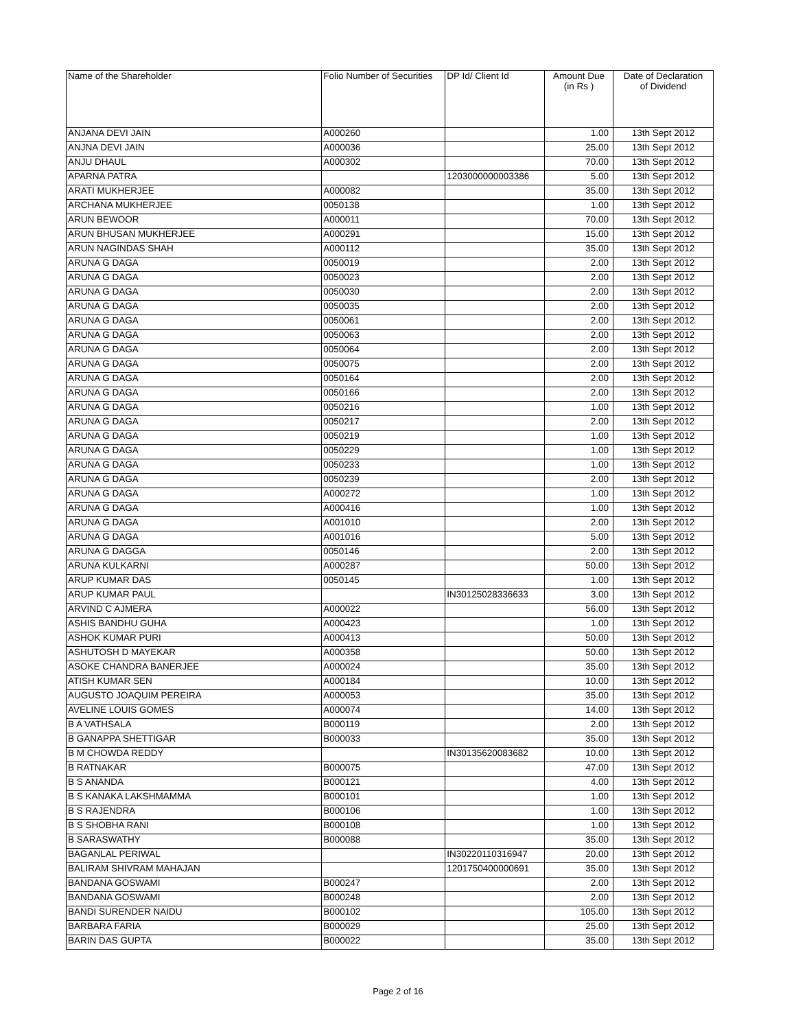| Name of the Shareholder | Folio Number of Securities | DP Id/ Client Id | Amount Due (in Rs ) | Date of Declaration of Dividend |
| --- | --- | --- | --- | --- |
| ANJANA DEVI JAIN | A000260 | | 1.00 | 13th Sept 2012 |
| ANJNA DEVI JAIN | A000036 | | 25.00 | 13th Sept 2012 |
| ANJU DHAUL | A000302 | | 70.00 | 13th Sept 2012 |
| APARNA PATRA | | 1203000000003386 | 5.00 | 13th Sept 2012 |
| ARATI MUKHERJEE | A000082 | | 35.00 | 13th Sept 2012 |
| ARCHANA MUKHERJEE | 0050138 | | 1.00 | 13th Sept 2012 |
| ARUN BEWOOR | A000011 | | 70.00 | 13th Sept 2012 |
| ARUN BHUSAN MUKHERJEE | A000291 | | 15.00 | 13th Sept 2012 |
| ARUN NAGINDAS SHAH | A000112 | | 35.00 | 13th Sept 2012 |
| ARUNA G DAGA | 0050019 | | 2.00 | 13th Sept 2012 |
| ARUNA G DAGA | 0050023 | | 2.00 | 13th Sept 2012 |
| ARUNA G DAGA | 0050030 | | 2.00 | 13th Sept 2012 |
| ARUNA G DAGA | 0050035 | | 2.00 | 13th Sept 2012 |
| ARUNA G DAGA | 0050061 | | 2.00 | 13th Sept 2012 |
| ARUNA G DAGA | 0050063 | | 2.00 | 13th Sept 2012 |
| ARUNA G DAGA | 0050064 | | 2.00 | 13th Sept 2012 |
| ARUNA G DAGA | 0050075 | | 2.00 | 13th Sept 2012 |
| ARUNA G DAGA | 0050164 | | 2.00 | 13th Sept 2012 |
| ARUNA G DAGA | 0050166 | | 2.00 | 13th Sept 2012 |
| ARUNA G DAGA | 0050216 | | 1.00 | 13th Sept 2012 |
| ARUNA G DAGA | 0050217 | | 2.00 | 13th Sept 2012 |
| ARUNA G DAGA | 0050219 | | 1.00 | 13th Sept 2012 |
| ARUNA G DAGA | 0050229 | | 1.00 | 13th Sept 2012 |
| ARUNA G DAGA | 0050233 | | 1.00 | 13th Sept 2012 |
| ARUNA G DAGA | 0050239 | | 2.00 | 13th Sept 2012 |
| ARUNA G DAGA | A000272 | | 1.00 | 13th Sept 2012 |
| ARUNA G DAGA | A000416 | | 1.00 | 13th Sept 2012 |
| ARUNA G DAGA | A001010 | | 2.00 | 13th Sept 2012 |
| ARUNA G DAGA | A001016 | | 5.00 | 13th Sept 2012 |
| ARUNA G DAGGA | 0050146 | | 2.00 | 13th Sept 2012 |
| ARUNA KULKARNI | A000287 | | 50.00 | 13th Sept 2012 |
| ARUP KUMAR DAS | 0050145 | | 1.00 | 13th Sept 2012 |
| ARUP KUMAR PAUL | | IN30125028336633 | 3.00 | 13th Sept 2012 |
| ARVIND C AJMERA | A000022 | | 56.00 | 13th Sept 2012 |
| ASHIS BANDHU GUHA | A000423 | | 1.00 | 13th Sept 2012 |
| ASHOK KUMAR PURI | A000413 | | 50.00 | 13th Sept 2012 |
| ASHUTOSH D MAYEKAR | A000358 | | 50.00 | 13th Sept 2012 |
| ASOKE CHANDRA BANERJEE | A000024 | | 35.00 | 13th Sept 2012 |
| ATISH KUMAR SEN | A000184 | | 10.00 | 13th Sept 2012 |
| AUGUSTO JOAQUIM PEREIRA | A000053 | | 35.00 | 13th Sept 2012 |
| AVELINE LOUIS GOMES | A000074 | | 14.00 | 13th Sept 2012 |
| B A VATHSALA | B000119 | | 2.00 | 13th Sept 2012 |
| B GANAPPA SHETTIGAR | B000033 | | 35.00 | 13th Sept 2012 |
| B M CHOWDA REDDY | | IN30135620083682 | 10.00 | 13th Sept 2012 |
| B RATNAKAR | B000075 | | 47.00 | 13th Sept 2012 |
| B S ANANDA | B000121 | | 4.00 | 13th Sept 2012 |
| B S KANAKA LAKSHMAMMA | B000101 | | 1.00 | 13th Sept 2012 |
| B S RAJENDRA | B000106 | | 1.00 | 13th Sept 2012 |
| B S SHOBHA RANI | B000108 | | 1.00 | 13th Sept 2012 |
| B SARASWATHY | B000088 | | 35.00 | 13th Sept 2012 |
| BAGANLAL PERIWAL | | IN30220110316947 | 20.00 | 13th Sept 2012 |
| BALIRAM SHIVRAM MAHAJAN | | 1201750400000691 | 35.00 | 13th Sept 2012 |
| BANDANA GOSWAMI | B000247 | | 2.00 | 13th Sept 2012 |
| BANDANA GOSWAMI | B000248 | | 2.00 | 13th Sept 2012 |
| BANDI SURENDER NAIDU | B000102 | | 105.00 | 13th Sept 2012 |
| BARBARA FARIA | B000029 | | 25.00 | 13th Sept 2012 |
| BARIN DAS GUPTA | B000022 | | 35.00 | 13th Sept 2012 |
Page 2 of 16